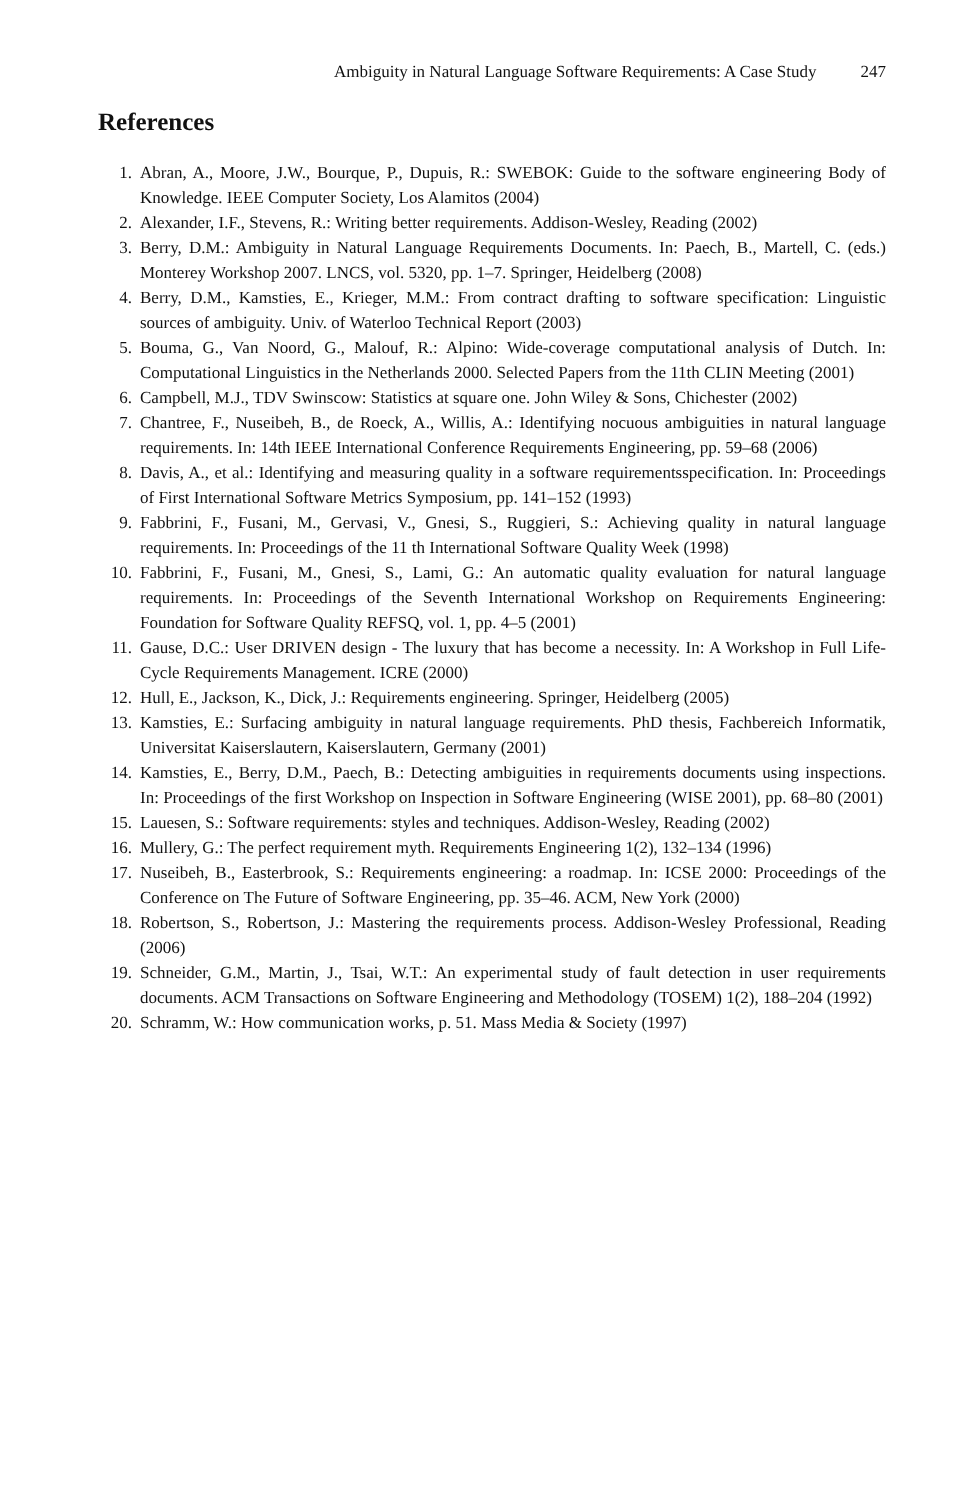Ambiguity in Natural Language Software Requirements: A Case Study 247
References
1. Abran, A., Moore, J.W., Bourque, P., Dupuis, R.: SWEBOK: Guide to the software engineering Body of Knowledge. IEEE Computer Society, Los Alamitos (2004)
2. Alexander, I.F., Stevens, R.: Writing better requirements. Addison-Wesley, Reading (2002)
3. Berry, D.M.: Ambiguity in Natural Language Requirements Documents. In: Paech, B., Martell, C. (eds.) Monterey Workshop 2007. LNCS, vol. 5320, pp. 1–7. Springer, Heidelberg (2008)
4. Berry, D.M., Kamsties, E., Krieger, M.M.: From contract drafting to software specification: Linguistic sources of ambiguity. Univ. of Waterloo Technical Report (2003)
5. Bouma, G., Van Noord, G., Malouf, R.: Alpino: Wide-coverage computational analysis of Dutch. In: Computational Linguistics in the Netherlands 2000. Selected Papers from the 11th CLIN Meeting (2001)
6. Campbell, M.J., TDV Swinscow: Statistics at square one. John Wiley & Sons, Chichester (2002)
7. Chantree, F., Nuseibeh, B., de Roeck, A., Willis, A.: Identifying nocuous ambiguities in natural language requirements. In: 14th IEEE International Conference Requirements Engineering, pp. 59–68 (2006)
8. Davis, A., et al.: Identifying and measuring quality in a software requirementsspecification. In: Proceedings of First International Software Metrics Symposium, pp. 141–152 (1993)
9. Fabbrini, F., Fusani, M., Gervasi, V., Gnesi, S., Ruggieri, S.: Achieving quality in natural language requirements. In: Proceedings of the 11 th International Software Quality Week (1998)
10. Fabbrini, F., Fusani, M., Gnesi, S., Lami, G.: An automatic quality evaluation for natural language requirements. In: Proceedings of the Seventh International Workshop on Requirements Engineering: Foundation for Software Quality REFSQ, vol. 1, pp. 4–5 (2001)
11. Gause, D.C.: User DRIVEN design - The luxury that has become a necessity. In: A Workshop in Full Life-Cycle Requirements Management. ICRE (2000)
12. Hull, E., Jackson, K., Dick, J.: Requirements engineering. Springer, Heidelberg (2005)
13. Kamsties, E.: Surfacing ambiguity in natural language requirements. PhD thesis, Fachbereich Informatik, Universitat Kaiserslautern, Kaiserslautern, Germany (2001)
14. Kamsties, E., Berry, D.M., Paech, B.: Detecting ambiguities in requirements documents using inspections. In: Proceedings of the first Workshop on Inspection in Software Engineering (WISE 2001), pp. 68–80 (2001)
15. Lauesen, S.: Software requirements: styles and techniques. Addison-Wesley, Reading (2002)
16. Mullery, G.: The perfect requirement myth. Requirements Engineering 1(2), 132–134 (1996)
17. Nuseibeh, B., Easterbrook, S.: Requirements engineering: a roadmap. In: ICSE 2000: Proceedings of the Conference on The Future of Software Engineering, pp. 35–46. ACM, New York (2000)
18. Robertson, S., Robertson, J.: Mastering the requirements process. Addison-Wesley Professional, Reading (2006)
19. Schneider, G.M., Martin, J., Tsai, W.T.: An experimental study of fault detection in user requirements documents. ACM Transactions on Software Engineering and Methodology (TOSEM) 1(2), 188–204 (1992)
20. Schramm, W.: How communication works, p. 51. Mass Media & Society (1997)